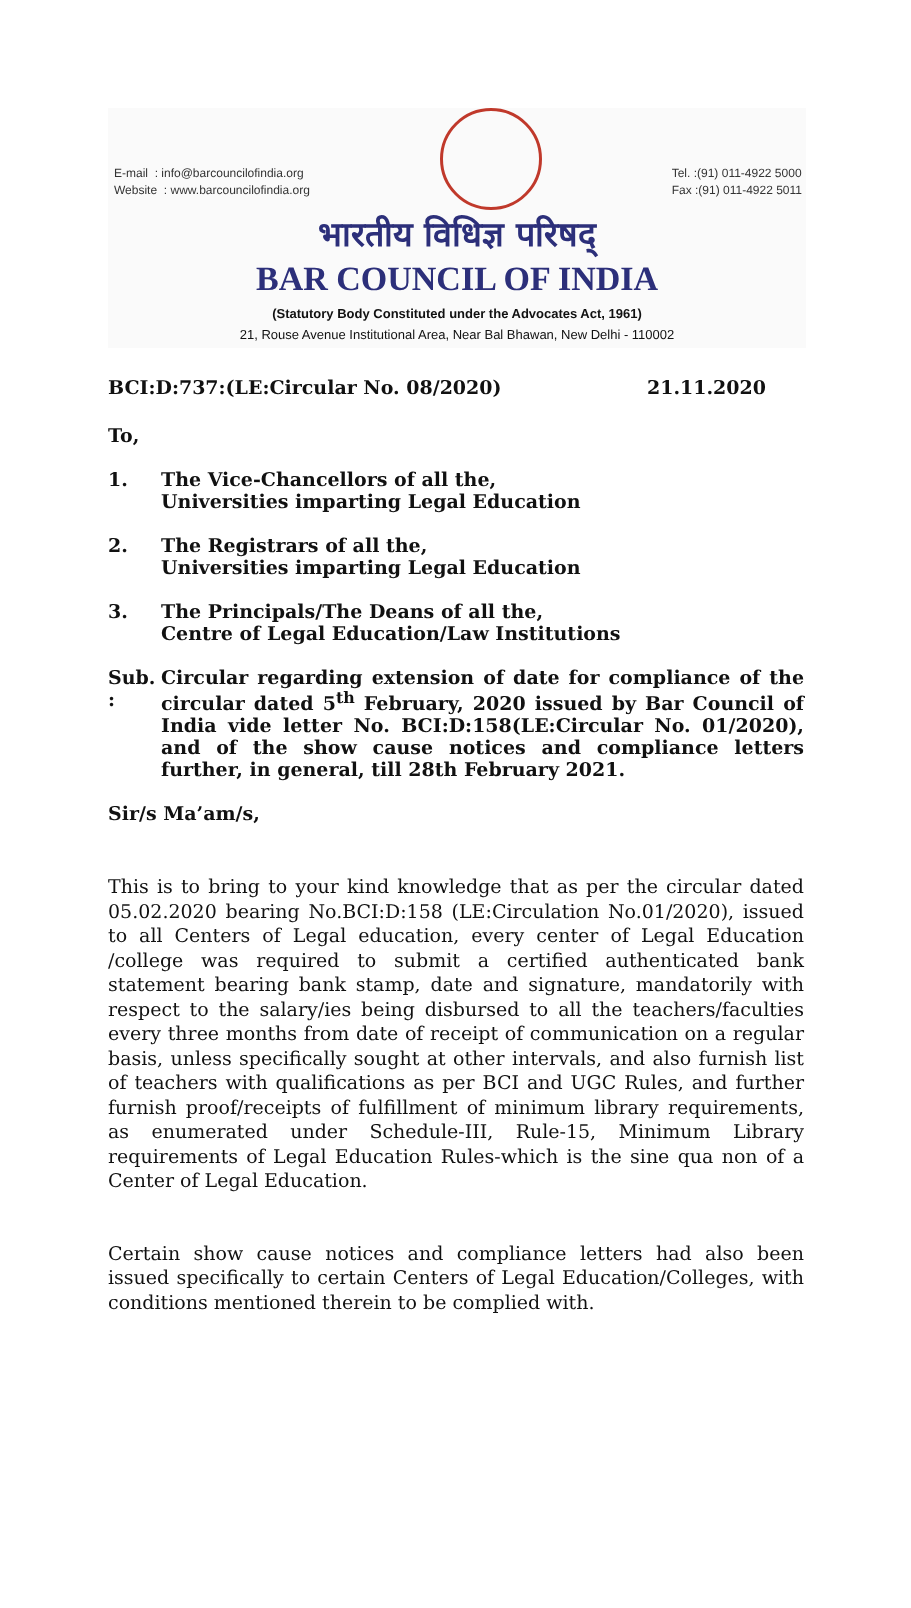E-mail : info@barcouncilofindia.org
Website : www.barcouncilofindia.org
Tel. :(91) 011-4922 5000
Fax :(91) 011-4922 5011
भारतीय विधिज्ञ परिषद्
BAR COUNCIL OF INDIA
(Statutory Body Constituted under the Advocates Act, 1961)
21, Rouse Avenue Institutional Area, Near Bal Bhawan, New Delhi - 110002
BCI:D:737:(LE:Circular No. 08/2020) 21.11.2020
To,
1. The Vice-Chancellors of all the,
Universities imparting Legal Education
2. The Registrars of all the,
Universities imparting Legal Education
3. The Principals/The Deans of all the,
Centre of Legal Education/Law Institutions
Sub. :
Circular regarding extension of date for compliance of the circular dated 5<sup>th</sup> February, 2020 issued by Bar Council of India vide letter No. BCI:D:158(LE:Circular No. 01/2020), and of the show cause notices and compliance letters further, in general, till 28th February 2021.
Sir/s Ma’am/s,
This is to bring to your kind knowledge that as per the circular dated 05.02.2020 bearing No.BCI:D:158 (LE:Circulation No.01/2020), issued to all Centers of Legal education, every center of Legal Education /college was required to submit a certified authenticated bank statement bearing bank stamp, date and signature, mandatorily with respect to the salary/ies being disbursed to all the teachers/faculties every three months from date of receipt of communication on a regular basis, unless specifically sought at other intervals, and also furnish list of teachers with qualifications as per BCI and UGC Rules, and further furnish proof/receipts of fulfillment of minimum library requirements, as enumerated under Schedule-III, Rule-15, Minimum Library requirements of Legal Education Rules-which is the sine qua non of a Center of Legal Education.
Certain show cause notices and compliance letters had also been issued specifically to certain Centers of Legal Education/Colleges, with conditions mentioned therein to be complied with.